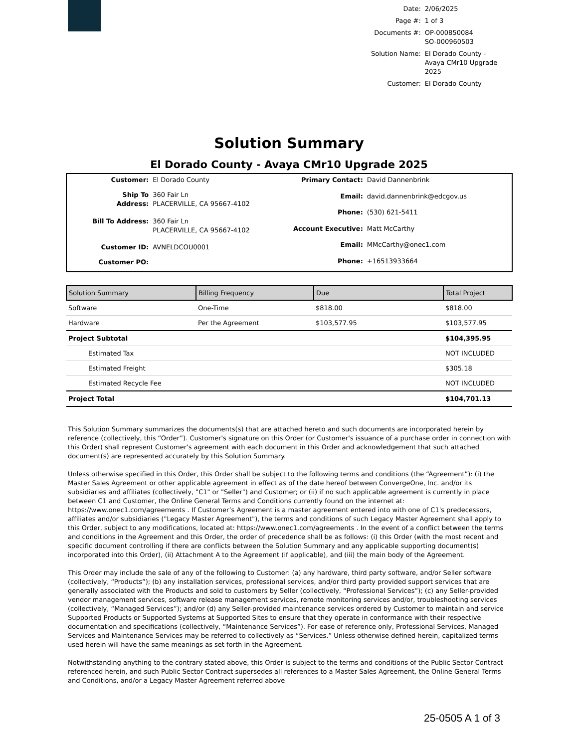| Date: | 2/06/2025 |
| Page #: | 1 of 3 |
| Documents #: | OP-000850084 SO-000960503 |
| Solution Name: | El Dorado County - Avaya CMr10 Upgrade 2025 |
| Customer: | El Dorado County |
Solution Summary
El Dorado County - Avaya CMr10 Upgrade 2025
| Customer: | El Dorado County |
| Ship To Address: | 360 Fair Ln PLACERVILLE, CA 95667-4102 |
| Bill To Address: | 360 Fair Ln PLACERVILLE, CA 95667-4102 |
| Customer ID: | AVNELDCOU0001 |
| Customer PO: | |
| Primary Contact: | David Dannenbrink |
| Email: | david.dannenbrink@edcgov.us |
| Phone: | (530) 621-5411 |
| Account Executive: | Matt McCarthy |
| Email: | MMcCarthy@onec1.com |
| Phone: | +16513933664 |
| Solution Summary | Billing Frequency | Due | Total Project |
| --- | --- | --- | --- |
| Software | One-Time | $818.00 | $818.00 |
| Hardware | Per the Agreement | $103,577.95 | $103,577.95 |
| Project Subtotal | | | $104,395.95 |
| Estimated Tax | | | NOT INCLUDED |
| Estimated Freight | | | $305.18 |
| Estimated Recycle Fee | | | NOT INCLUDED |
| Project Total | | | $104,701.13 |
This Solution Summary summarizes the documents(s) that are attached hereto and such documents are incorporated herein by reference (collectively, this “Order”). Customer's signature on this Order (or Customer's issuance of a purchase order in connection with this Order) shall represent Customer's agreement with each document in this Order and acknowledgement that such attached document(s) are represented accurately by this Solution Summary.
Unless otherwise specified in this Order, this Order shall be subject to the following terms and conditions (the “Agreement”): (i) the Master Sales Agreement or other applicable agreement in effect as of the date hereof between ConvergeOne, Inc. and/or its subsidiaries and affiliates (collectively, "C1" or "Seller") and Customer; or (ii) if no such applicable agreement is currently in place between C1 and Customer, the Online General Terms and Conditions currently found on the internet at: https://www.onec1.com/agreements . If Customer’s Agreement is a master agreement entered into with one of C1's predecessors, affiliates and/or subsidiaries ("Legacy Master Agreement"), the terms and conditions of such Legacy Master Agreement shall apply to this Order, subject to any modifications, located at: https://www.onec1.com/agreements . In the event of a conflict between the terms and conditions in the Agreement and this Order, the order of precedence shall be as follows: (i) this Order (with the most recent and specific document controlling if there are conflicts between the Solution Summary and any applicable supporting document(s) incorporated into this Order), (ii) Attachment A to the Agreement (if applicable), and (iii) the main body of the Agreement.
This Order may include the sale of any of the following to Customer: (a) any hardware, third party software, and/or Seller software (collectively, “Products”); (b) any installation services, professional services, and/or third party provided support services that are generally associated with the Products and sold to customers by Seller (collectively, “Professional Services”); (c) any Seller-provided vendor management services, software release management services, remote monitoring services and/or, troubleshooting services (collectively, “Managed Services”); and/or (d) any Seller-provided maintenance services ordered by Customer to maintain and service Supported Products or Supported Systems at Supported Sites to ensure that they operate in conformance with their respective documentation and specifications (collectively, “Maintenance Services”). For ease of reference only, Professional Services, Managed Services and Maintenance Services may be referred to collectively as “Services.” Unless otherwise defined herein, capitalized terms used herein will have the same meanings as set forth in the Agreement.
Notwithstanding anything to the contrary stated above, this Order is subject to the terms and conditions of the Public Sector Contract referenced herein, and such Public Sector Contract supersedes all references to a Master Sales Agreement, the Online General Terms and Conditions, and/or a Legacy Master Agreement referred above
25-0505 A 1 of 3